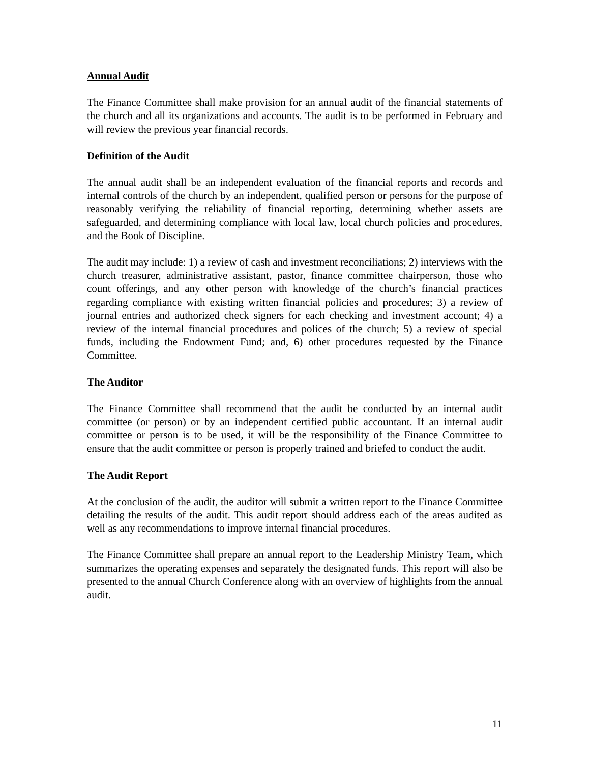Annual Audit
The Finance Committee shall make provision for an annual audit of the financial statements of the church and all its organizations and accounts. The audit is to be performed in February and will review the previous year financial records.
Definition of the Audit
The annual audit shall be an independent evaluation of the financial reports and records and internal controls of the church by an independent, qualified person or persons for the purpose of reasonably verifying the reliability of financial reporting, determining whether assets are safeguarded, and determining compliance with local law, local church policies and procedures, and the Book of Discipline.
The audit may include: 1) a review of cash and investment reconciliations; 2) interviews with the church treasurer, administrative assistant, pastor, finance committee chairperson, those who count offerings, and any other person with knowledge of the church’s financial practices regarding compliance with existing written financial policies and procedures; 3) a review of journal entries and authorized check signers for each checking and investment account; 4) a review of the internal financial procedures and polices of the church; 5) a review of special funds, including the Endowment Fund; and, 6) other procedures requested by the Finance Committee.
The Auditor
The Finance Committee shall recommend that the audit be conducted by an internal audit committee (or person) or by an independent certified public accountant. If an internal audit committee or person is to be used, it will be the responsibility of the Finance Committee to ensure that the audit committee or person is properly trained and briefed to conduct the audit.
The Audit Report
At the conclusion of the audit, the auditor will submit a written report to the Finance Committee detailing the results of the audit. This audit report should address each of the areas audited as well as any recommendations to improve internal financial procedures.
The Finance Committee shall prepare an annual report to the Leadership Ministry Team, which summarizes the operating expenses and separately the designated funds. This report will also be presented to the annual Church Conference along with an overview of highlights from the annual audit.
11